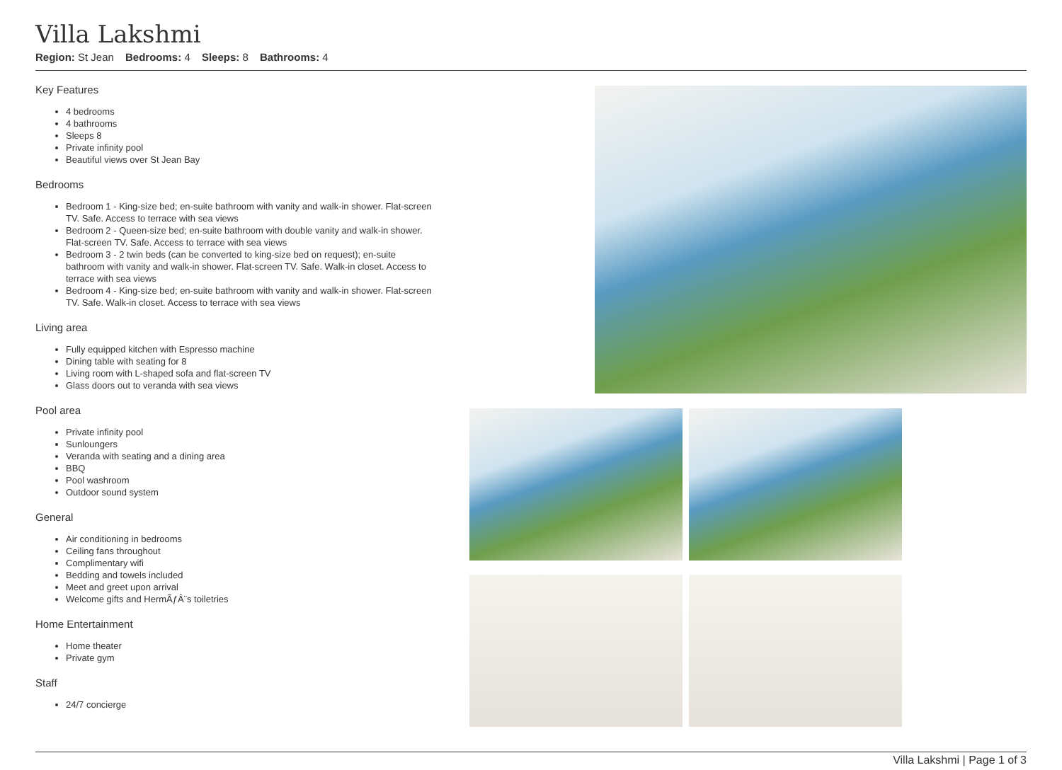Villa Lakshmi
Region: St Jean Bedrooms: 4 Sleeps: 8 Bathrooms: 4
Key Features
4 bedrooms
4 bathrooms
Sleeps 8
Private infinity pool
Beautiful views over St Jean Bay
Bedrooms
Bedroom 1 - King-size bed; en-suite bathroom with vanity and walk-in shower. Flat-screen TV. Safe. Access to terrace with sea views
Bedroom 2 - Queen-size bed; en-suite bathroom with double vanity and walk-in shower. Flat-screen TV. Safe. Access to terrace with sea views
Bedroom 3 - 2 twin beds (can be converted to king-size bed on request); en-suite bathroom with vanity and walk-in shower. Flat-screen TV. Safe. Walk-in closet. Access to terrace with sea views
Bedroom 4 - King-size bed; en-suite bathroom with vanity and walk-in shower. Flat-screen TV. Safe. Walk-in closet. Access to terrace with sea views
Living area
Fully equipped kitchen with Espresso machine
Dining table with seating for 8
Living room with L-shaped sofa and flat-screen TV
Glass doors out to veranda with sea views
Pool area
Private infinity pool
Sunloungers
Veranda with seating and a dining area
BBQ
Pool washroom
Outdoor sound system
General
Air conditioning in bedrooms
Ceiling fans throughout
Complimentary wifi
Bedding and towels included
Meet and greet upon arrival
Welcome gifts and HermÃƒÂ¨s toiletries
Home Entertainment
Home theater
Private gym
Staff
24/7 concierge
Villa Lakshmi | Page 1 of 3